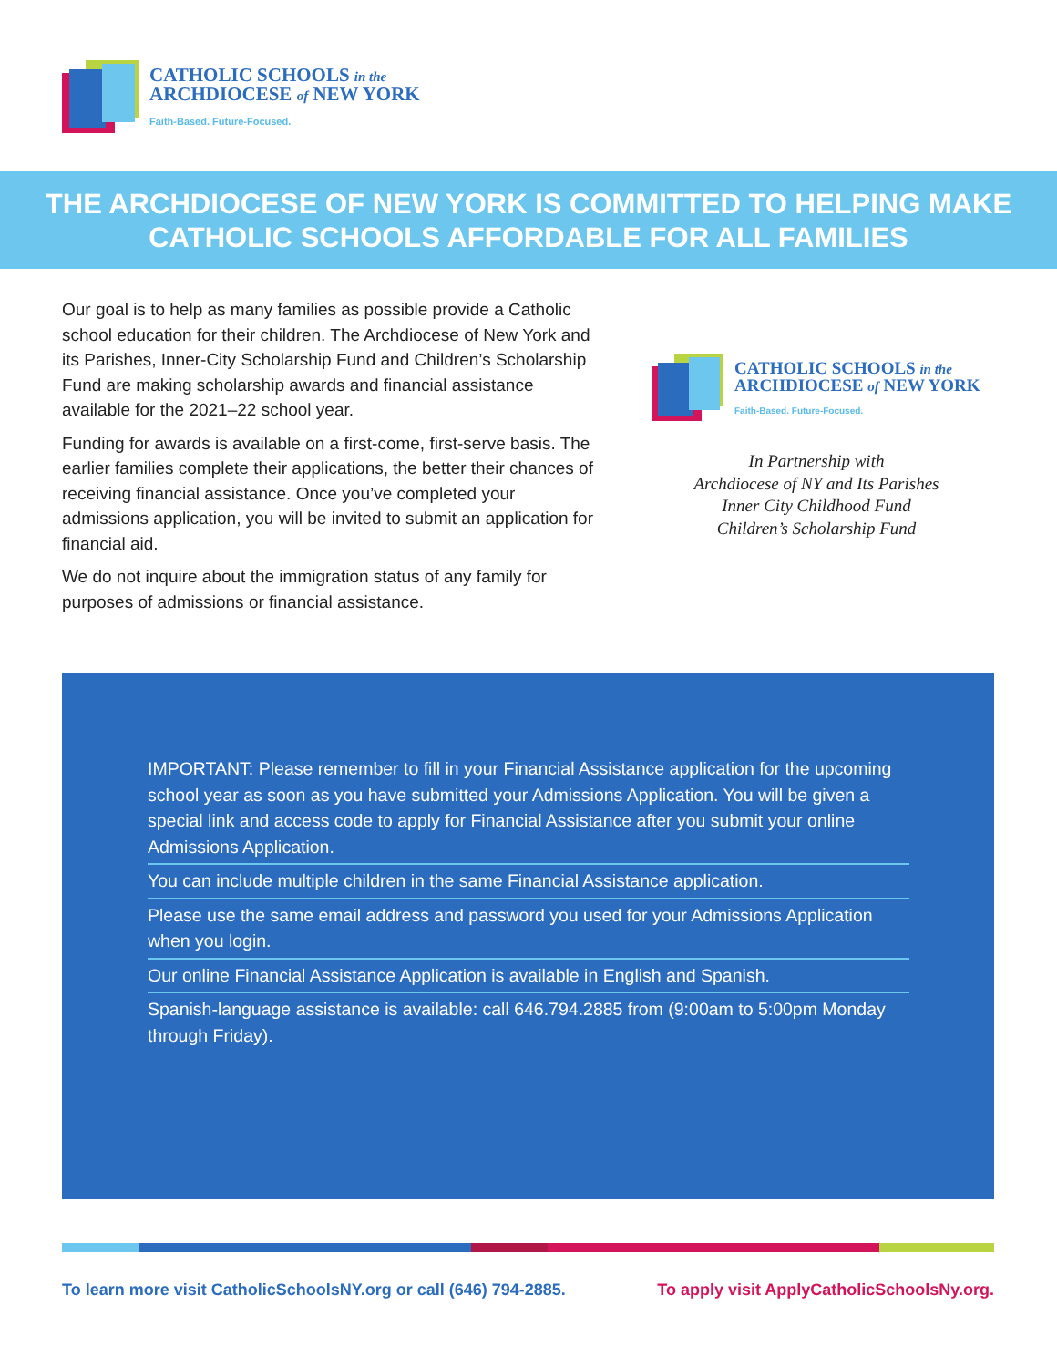CATHOLIC SCHOOLS in the
ARCHDIOCESE of NEW YORK
Faith-Based. Future-Focused.
THE ARCHDIOCESE OF NEW YORK IS COMMITTED TO HELPING MAKE
CATHOLIC SCHOOLS AFFORDABLE FOR ALL FAMILIES
Our goal is to help as many families as possible provide a Catholic school education for their children. The Archdiocese of New York and its Parishes, Inner-City Scholarship Fund and Children’s Scholarship Fund are making scholarship awards and financial assistance available for the 2021–22 school year.
Funding for awards is available on a first-come, first-serve basis. The earlier families complete their applications, the better their chances of receiving financial assistance. Once you’ve completed your admissions application, you will be invited to submit an application for financial aid.
We do not inquire about the immigration status of any family for purposes of admissions or financial assistance.
CATHOLIC SCHOOLS in the
ARCHDIOCESE of NEW YORK
Faith-Based. Future-Focused.
In Partnership with
Archdiocese of NY and Its Parishes
Inner City Childhood Fund
Children’s Scholarship Fund
IMPORTANT: Please remember to fill in your Financial Assistance application for the upcoming school year as soon as you have submitted your Admissions Application. You will be given a special link and access code to apply for Financial Assistance after you submit your online Admissions Application.
You can include multiple children in the same Financial Assistance application.
Please use the same email address and password you used for your Admissions Application when you login.
Our online Financial Assistance Application is available in English and Spanish.
Spanish-language assistance is available: call 646.794.2885 from (9:00am to 5:00pm Monday through Friday).
To learn more visit CatholicSchoolsNY.org or call (646) 794-2885. To apply visit ApplyCatholicSchoolsNy.org.